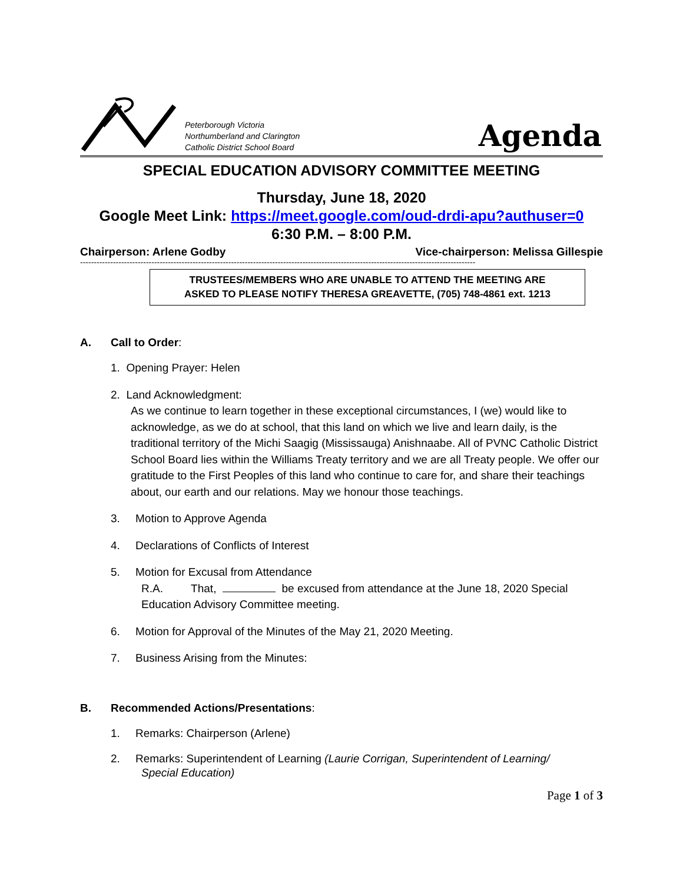Peterborough Victoria
Northumberland and Clarington
Catholic District School Board
Agenda
SPECIAL EDUCATION ADVISORY COMMITTEE MEETING
Thursday, June 18, 2020
Google Meet Link: https://meet.google.com/oud-drdi-apu?authuser=0
6:30 P.M. – 8:00 P.M.
Chairperson: Arlene Godby Vice-chairperson: Melissa Gillespie
------------------------------------------------------------------------------------------------------------------------------------------------
TRUSTEES/MEMBERS WHO ARE UNABLE TO ATTEND THE MEETING ARE
ASKED TO PLEASE NOTIFY THERESA GREAVETTE, (705) 748-4861 ext. 1213
A. Call to Order:
1. Opening Prayer: Helen
2. Land Acknowledgment:
As we continue to learn together in these exceptional circumstances, I (we) would like to acknowledge, as we do at school, that this land on which we live and learn daily, is the traditional territory of the Michi Saagig (Mississauga) Anishnaabe. All of PVNC Catholic District School Board lies within the Williams Treaty territory and we are all Treaty people. We offer our gratitude to the First Peoples of this land who continue to care for, and share their teachings about, our earth and our relations. May we honour those teachings.
3. Motion to Approve Agenda
4. Declarations of Conflicts of Interest
5. Motion for Excusal from Attendance
R.A. That, be excused from attendance at the June 18, 2020 Special Education Advisory Committee meeting.
6. Motion for Approval of the Minutes of the May 21, 2020 Meeting.
7. Business Arising from the Minutes:
B. Recommended Actions/Presentations:
1. Remarks: Chairperson (Arlene)
2. Remarks: Superintendent of Learning (Laurie Corrigan, Superintendent of Learning/
Special Education)
Page 1 of 3